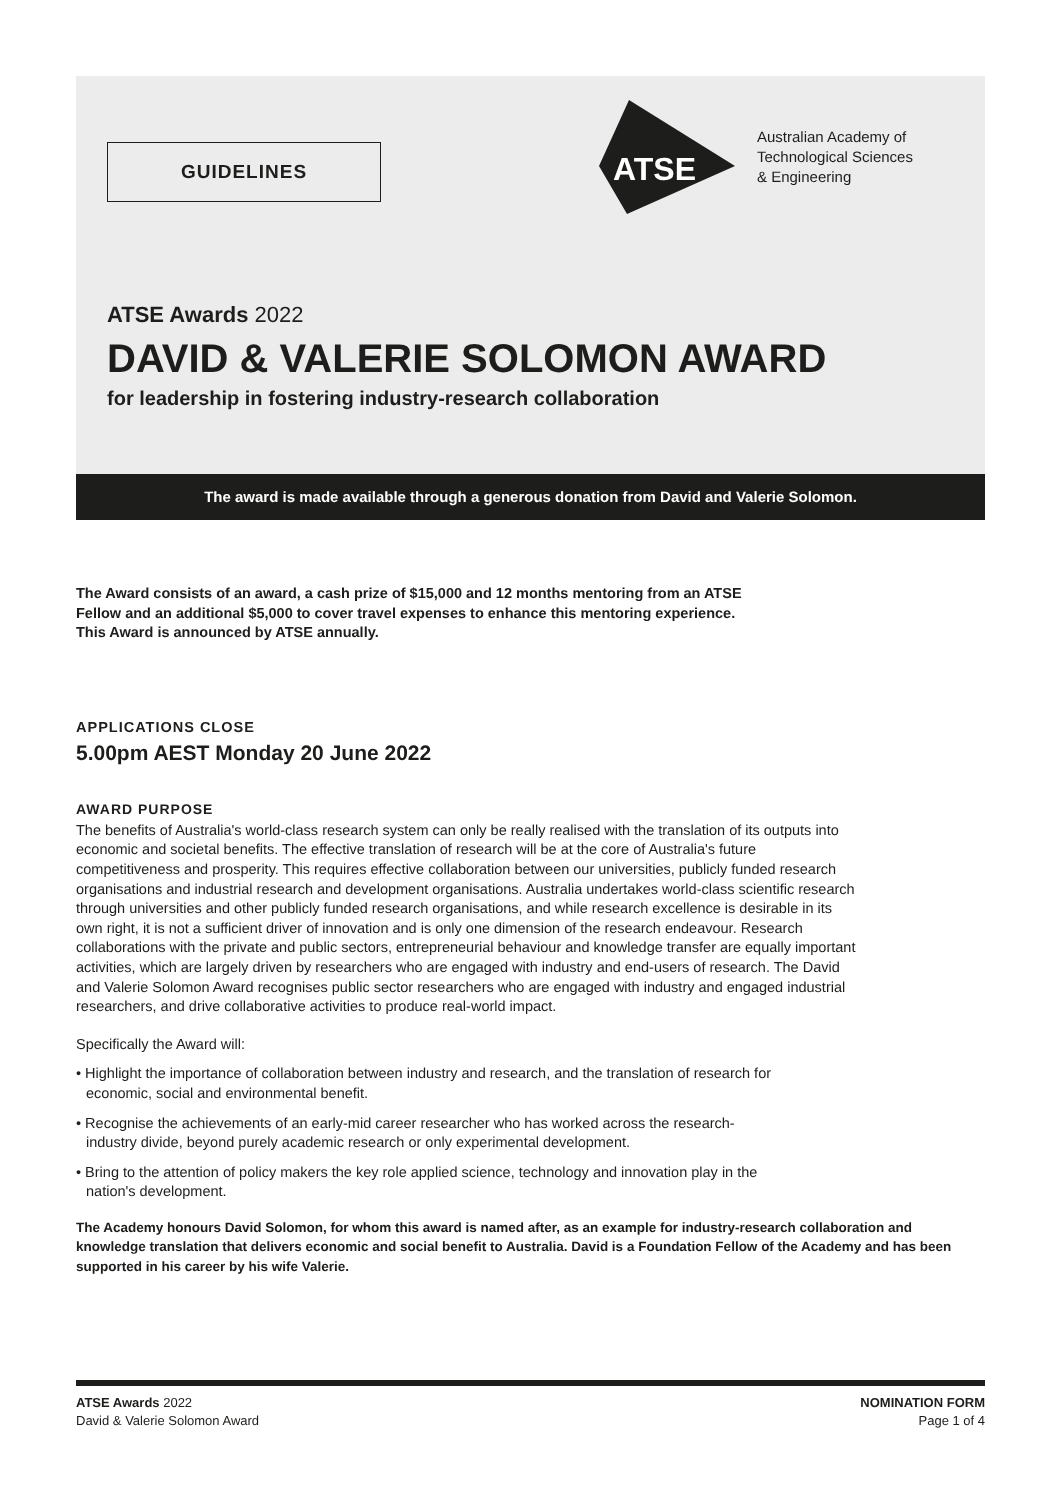GUIDELINES
ATSE
Australian Academy of
Technological Sciences
& Engineering
ATSE Awards 2022
DAVID & VALERIE SOLOMON AWARD
for leadership in fostering industry-research collaboration
The award is made available through a generous donation from David and Valerie Solomon.
The Award consists of an award, a cash prize of $15,000 and 12 months mentoring from an ATSE Fellow and an additional $5,000 to cover travel expenses to enhance this mentoring experience. This Award is announced by ATSE annually.
APPLICATIONS CLOSE
5.00pm AEST Monday 20 June 2022
AWARD PURPOSE
The benefits of Australia's world-class research system can only be really realised with the translation of its outputs into economic and societal benefits. The effective translation of research will be at the core of Australia's future competitiveness and prosperity. This requires effective collaboration between our universities, publicly funded research organisations and industrial research and development organisations. Australia undertakes world-class scientific research through universities and other publicly funded research organisations, and while research excellence is desirable in its own right, it is not a sufficient driver of innovation and is only one dimension of the research endeavour. Research collaborations with the private and public sectors, entrepreneurial behaviour and knowledge transfer are equally important activities, which are largely driven by researchers who are engaged with industry and end-users of research. The David and Valerie Solomon Award recognises public sector researchers who are engaged with industry and engaged industrial researchers, and drive collaborative activities to produce real-world impact.
Specifically the Award will:
• Highlight the importance of collaboration between industry and research, and the translation of research for economic, social and environmental benefit.
• Recognise the achievements of an early-mid career researcher who has worked across the research-industry divide, beyond purely academic research or only experimental development.
• Bring to the attention of policy makers the key role applied science, technology and innovation play in the nation's development.
The Academy honours David Solomon, for whom this award is named after, as an example for industry-research collaboration and knowledge translation that delivers economic and social benefit to Australia. David is a Foundation Fellow of the Academy and has been supported in his career by his wife Valerie.
ATSE Awards 2022
David & Valerie Solomon Award
NOMINATION FORM
Page 1 of 4